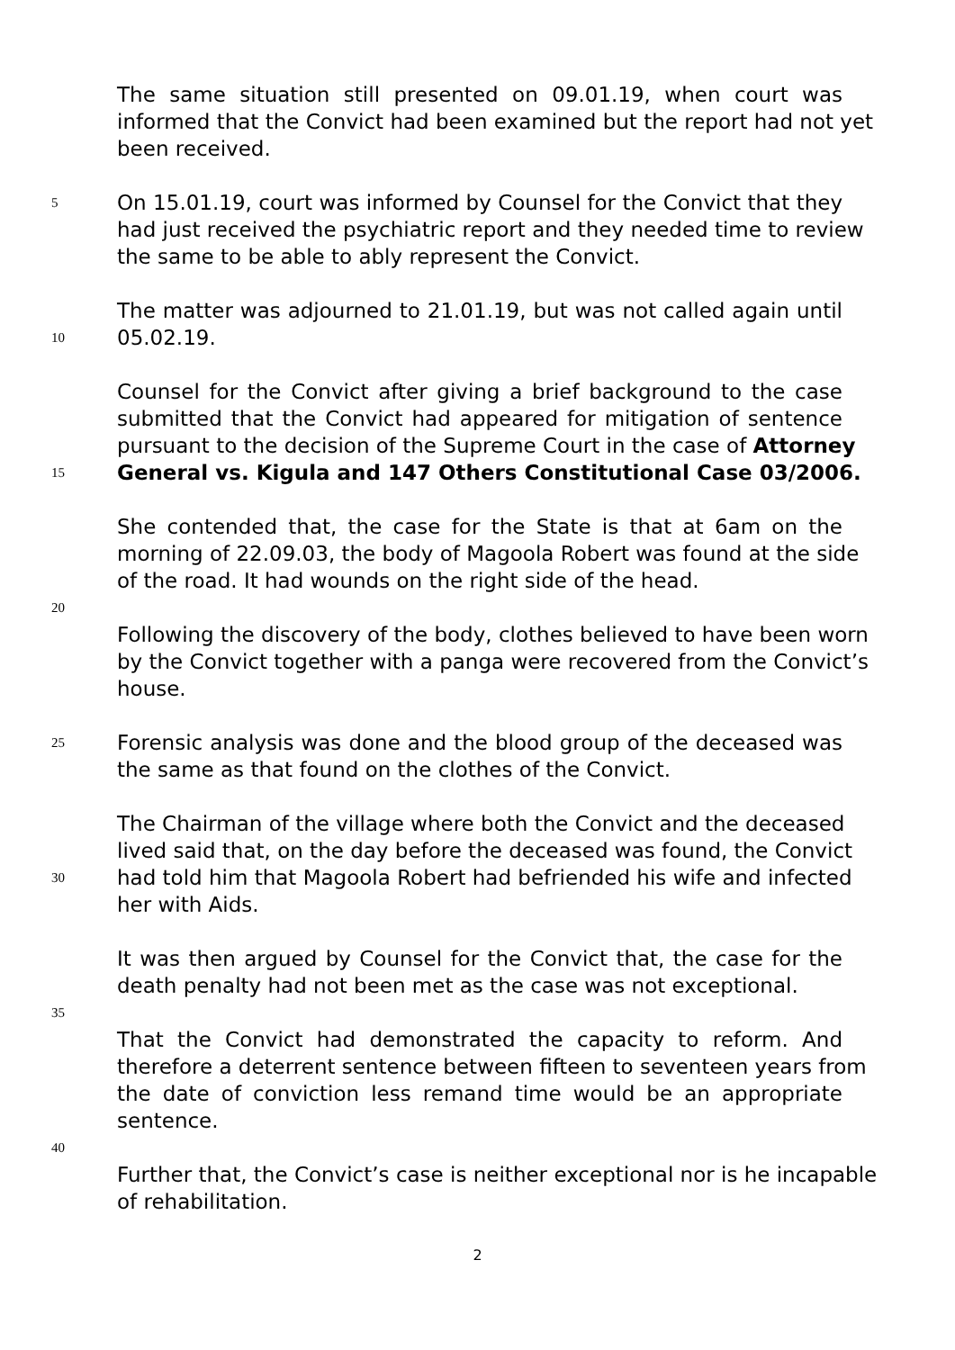The same situation still presented on 09.01.19, when court was
informed that the Convict had been examined but the report had not yet
been received.
5 On 15.01.19, court was informed by Counsel for the Convict that they
had just received the psychiatric report and they needed time to review
the same to be able to ably represent the Convict.
The matter was adjourned to 21.01.19, but was not called again until
10 05.02.19.
Counsel for the Convict after giving a brief background to the case
submitted that the Convict had appeared for mitigation of sentence
pursuant to the decision of the Supreme Court in the case of Attorney
15 General vs. Kigula and 147 Others Constitutional Case 03/2006.
She contended that, the case for the State is that at 6am on the
morning of 22.09.03, the body of Magoola Robert was found at the side
of the road. It had wounds on the right side of the head.
20
Following the discovery of the body, clothes believed to have been worn
by the Convict together with a panga were recovered from the Convict’s
house.
25 Forensic analysis was done and the blood group of the deceased was
the same as that found on the clothes of the Convict.
The Chairman of the village where both the Convict and the deceased
lived said that, on the day before the deceased was found, the Convict
30 had told him that Magoola Robert had befriended his wife and infected
her with Aids.
It was then argued by Counsel for the Convict that, the case for the
death penalty had not been met as the case was not exceptional.
35
That the Convict had demonstrated the capacity to reform. And
therefore a deterrent sentence between fifteen to seventeen years from
the date of conviction less remand time would be an appropriate
sentence.
40
Further that, the Convict’s case is neither exceptional nor is he incapable
of rehabilitation.
2